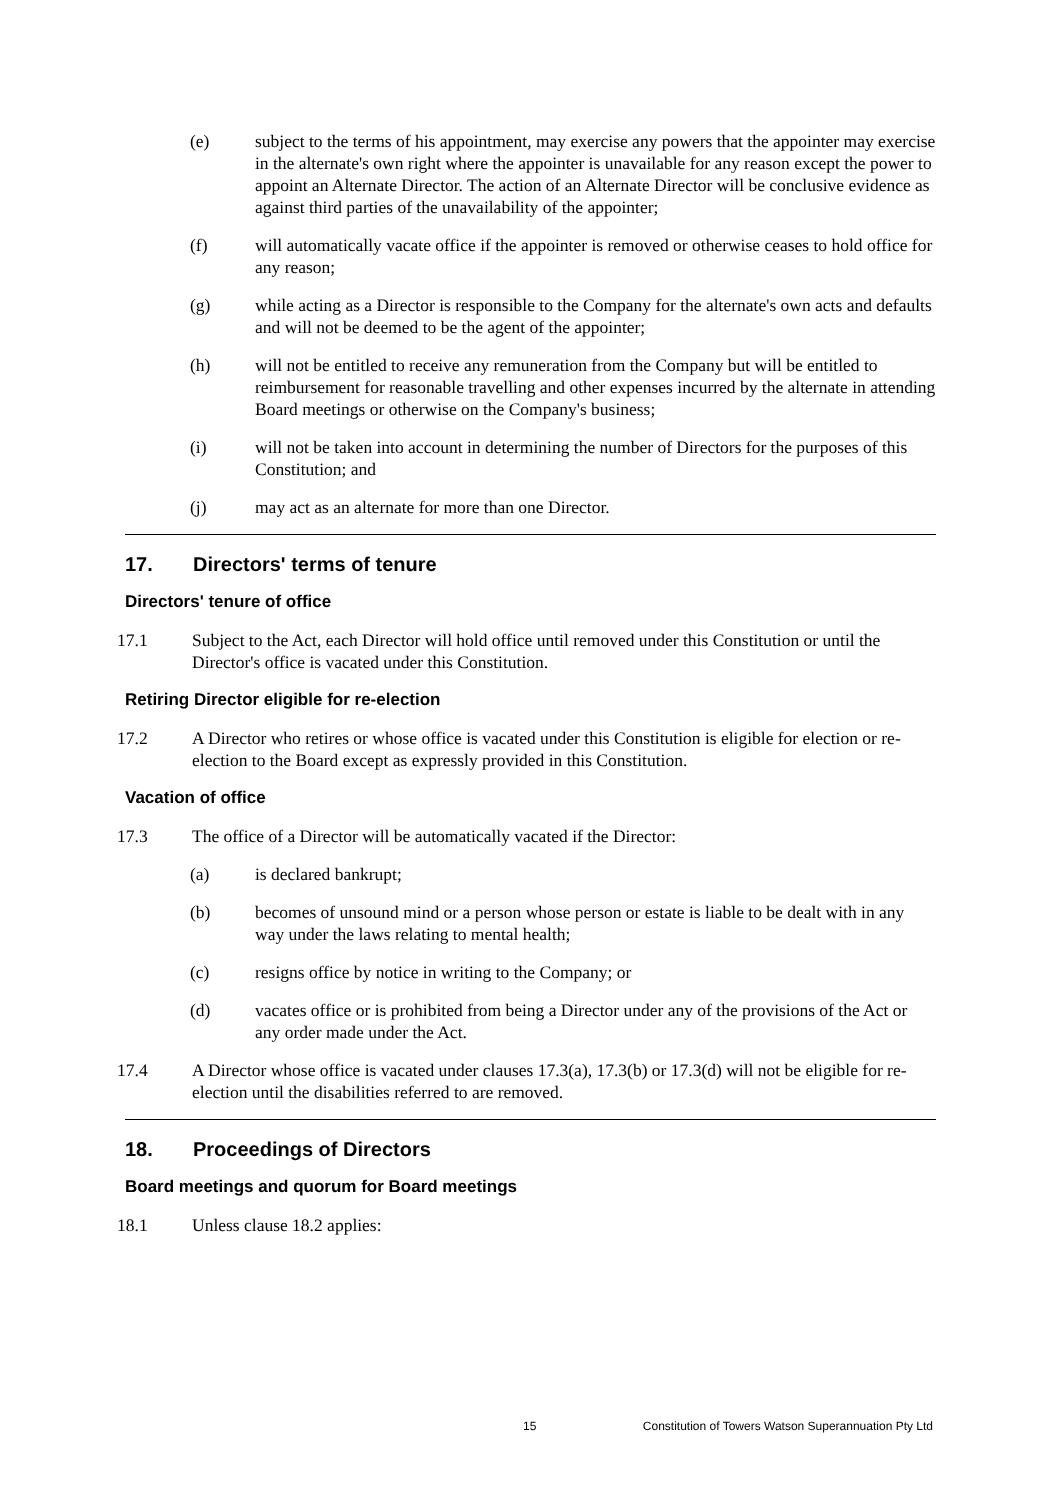(e) subject to the terms of his appointment, may exercise any powers that the appointer may exercise in the alternate's own right where the appointer is unavailable for any reason except the power to appoint an Alternate Director. The action of an Alternate Director will be conclusive evidence as against third parties of the unavailability of the appointer;
(f) will automatically vacate office if the appointer is removed or otherwise ceases to hold office for any reason;
(g) while acting as a Director is responsible to the Company for the alternate's own acts and defaults and will not be deemed to be the agent of the appointer;
(h) will not be entitled to receive any remuneration from the Company but will be entitled to reimbursement for reasonable travelling and other expenses incurred by the alternate in attending Board meetings or otherwise on the Company's business;
(i) will not be taken into account in determining the number of Directors for the purposes of this Constitution; and
(j) may act as an alternate for more than one Director.
17. Directors' terms of tenure
Directors' tenure of office
17.1 Subject to the Act, each Director will hold office until removed under this Constitution or until the Director's office is vacated under this Constitution.
Retiring Director eligible for re-election
17.2 A Director who retires or whose office is vacated under this Constitution is eligible for election or re-election to the Board except as expressly provided in this Constitution.
Vacation of office
17.3 The office of a Director will be automatically vacated if the Director:
(a) is declared bankrupt;
(b) becomes of unsound mind or a person whose person or estate is liable to be dealt with in any way under the laws relating to mental health;
(c) resigns office by notice in writing to the Company; or
(d) vacates office or is prohibited from being a Director under any of the provisions of the Act or any order made under the Act.
17.4 A Director whose office is vacated under clauses 17.3(a), 17.3(b) or 17.3(d) will not be eligible for re-election until the disabilities referred to are removed.
18. Proceedings of Directors
Board meetings and quorum for Board meetings
18.1 Unless clause 18.2 applies:
15 Constitution of Towers Watson Superannuation Pty Ltd